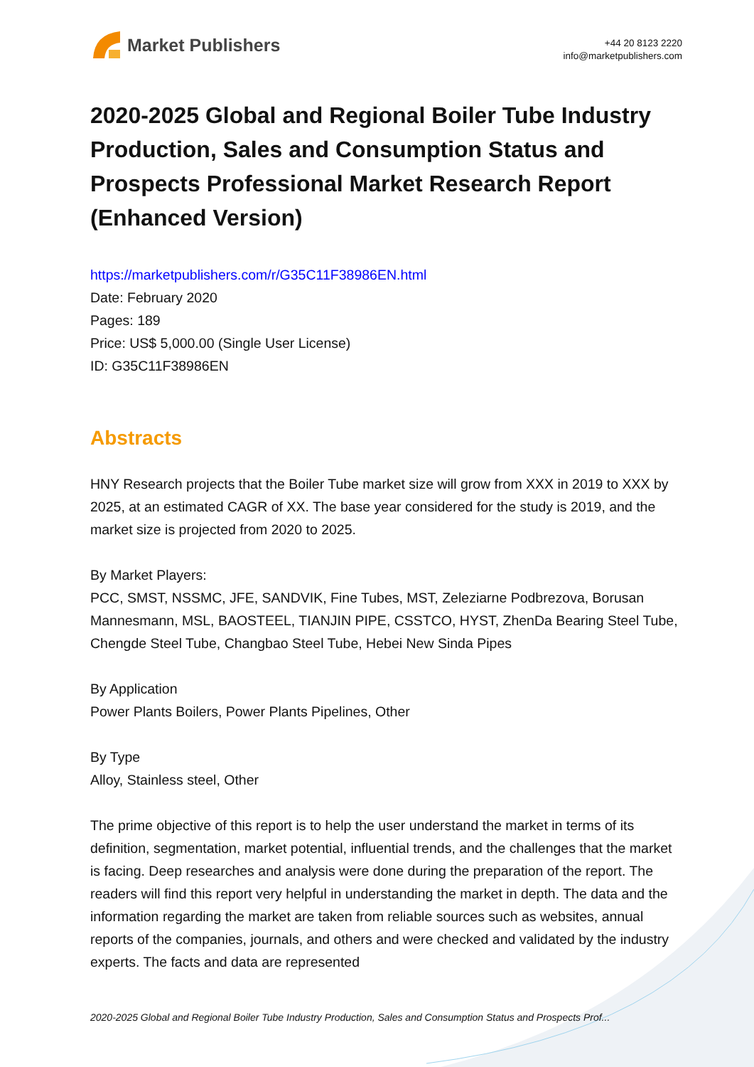Market Publishers
+44 20 8123 2220
info@marketpublishers.com
2020-2025 Global and Regional Boiler Tube Industry Production, Sales and Consumption Status and Prospects Professional Market Research Report (Enhanced Version)
https://marketpublishers.com/r/G35C11F38986EN.html
Date: February 2020
Pages: 189
Price: US$ 5,000.00 (Single User License)
ID: G35C11F38986EN
Abstracts
HNY Research projects that the Boiler Tube market size will grow from XXX in 2019 to XXX by 2025, at an estimated CAGR of XX. The base year considered for the study is 2019, and the market size is projected from 2020 to 2025.
By Market Players:
PCC, SMST, NSSMC, JFE, SANDVIK, Fine Tubes, MST, Zeleziarne Podbrezova, Borusan Mannesmann, MSL, BAOSTEEL, TIANJIN PIPE, CSSTCO, HYST, ZhenDa Bearing Steel Tube, Chengde Steel Tube, Changbao Steel Tube, Hebei New Sinda Pipes
By Application
Power Plants Boilers, Power Plants Pipelines, Other
By Type
Alloy, Stainless steel, Other
The prime objective of this report is to help the user understand the market in terms of its definition, segmentation, market potential, influential trends, and the challenges that the market is facing. Deep researches and analysis were done during the preparation of the report. The readers will find this report very helpful in understanding the market in depth. The data and the information regarding the market are taken from reliable sources such as websites, annual reports of the companies, journals, and others and were checked and validated by the industry experts. The facts and data are represented
2020-2025 Global and Regional Boiler Tube Industry Production, Sales and Consumption Status and Prospects Prof...